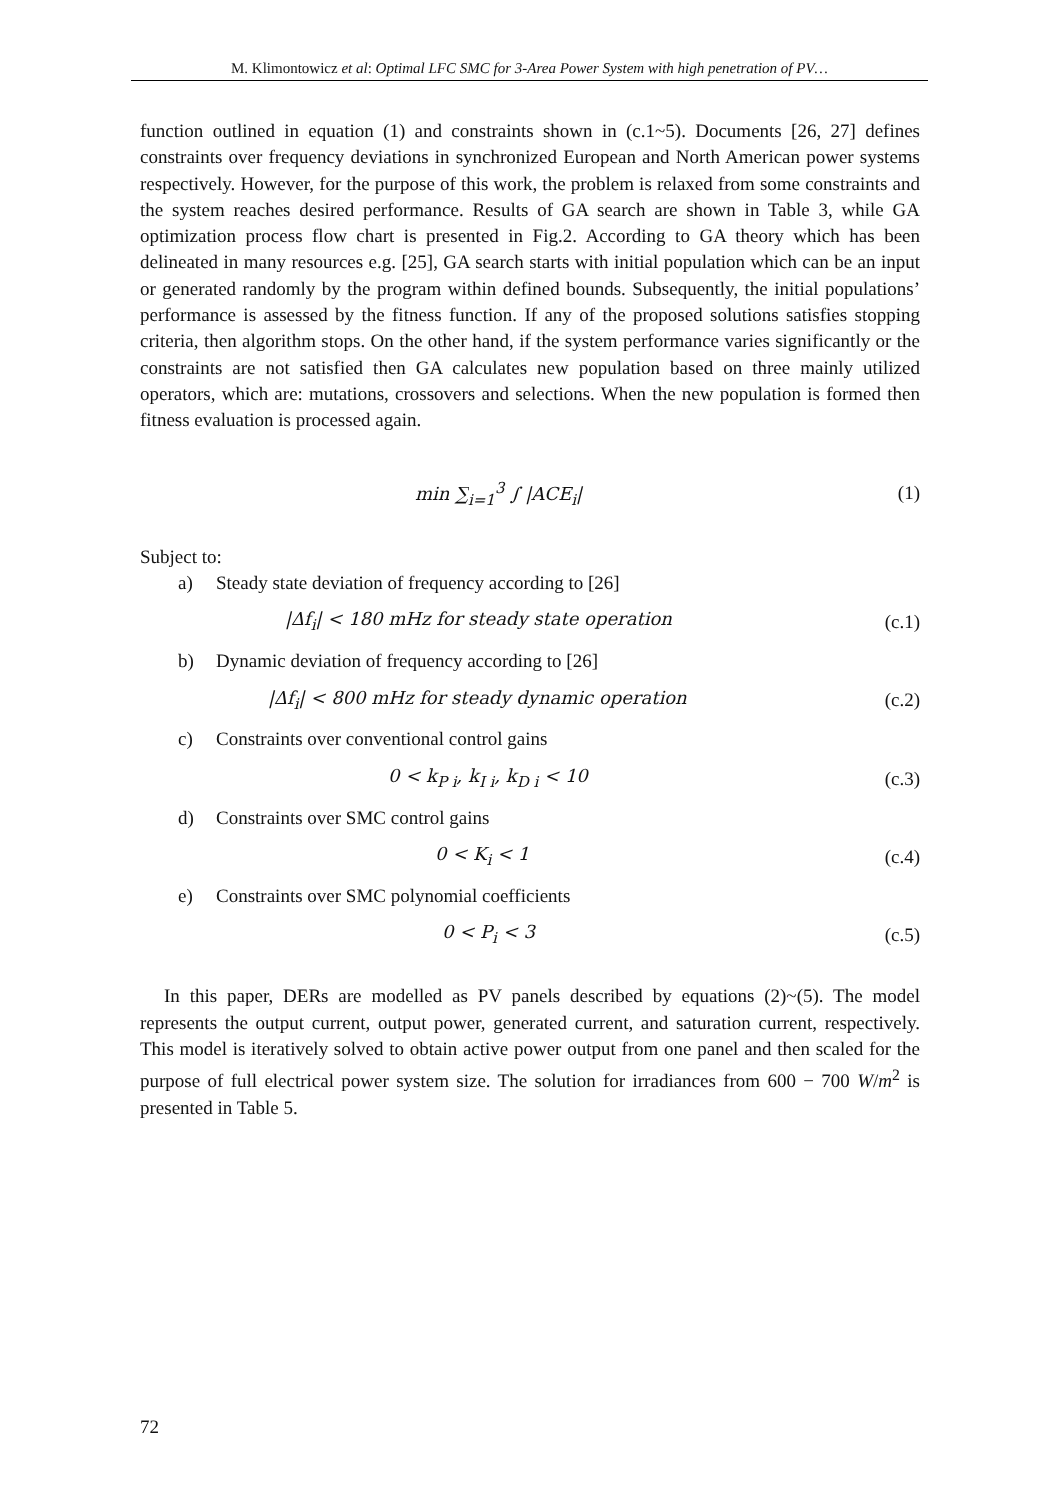M. Klimontowicz et al: Optimal LFC SMC for 3-Area Power System with high penetration of PV…
function outlined in equation (1) and constraints shown in (c.1~5). Documents [26, 27] defines constraints over frequency deviations in synchronized European and North American power systems respectively. However, for the purpose of this work, the problem is relaxed from some constraints and the system reaches desired performance. Results of GA search are shown in Table 3, while GA optimization process flow chart is presented in Fig.2. According to GA theory which has been delineated in many resources e.g. [25], GA search starts with initial population which can be an input or generated randomly by the program within defined bounds. Subsequently, the initial populations’ performance is assessed by the fitness function. If any of the proposed solutions satisfies stopping criteria, then algorithm stops. On the other hand, if the system performance varies significantly or the constraints are not satisfied then GA calculates new population based on three mainly utilized operators, which are: mutations, crossovers and selections. When the new population is formed then fitness evaluation is processed again.
min ∑<sub>i=1</sub><sup>3</sup> ∫ |ACE<sub>i</sub>| (1)
Subject to:
a) Steady state deviation of frequency according to [26]
|Δf<sub>i</sub>| < 180 mHz for steady state operation
(c.1)
b) Dynamic deviation of frequency according to [26]
|Δf<sub>i</sub>| < 800 mHz for steady dynamic operation
(c.2)
c) Constraints over conventional control gains
0 < k<sub>P i</sub>, k<sub>I i</sub>, k<sub>D i</sub> < 10 (c.3)
d) Constraints over SMC control gains
0 < K<sub>i</sub> < 1 (c.4)
e) Constraints over SMC polynomial coefficients
0 < P<sub>i</sub> < 3 (c.5)
In this paper, DERs are modelled as PV panels described by equations (2)~(5). The model represents the output current, output power, generated current, and saturation current, respectively. This model is iteratively solved to obtain active power output from one panel and then scaled for the purpose of full electrical power system size. The solution for irradiances from 600 − 700 W/m<sup>2</sup> is presented in Table 5.
72